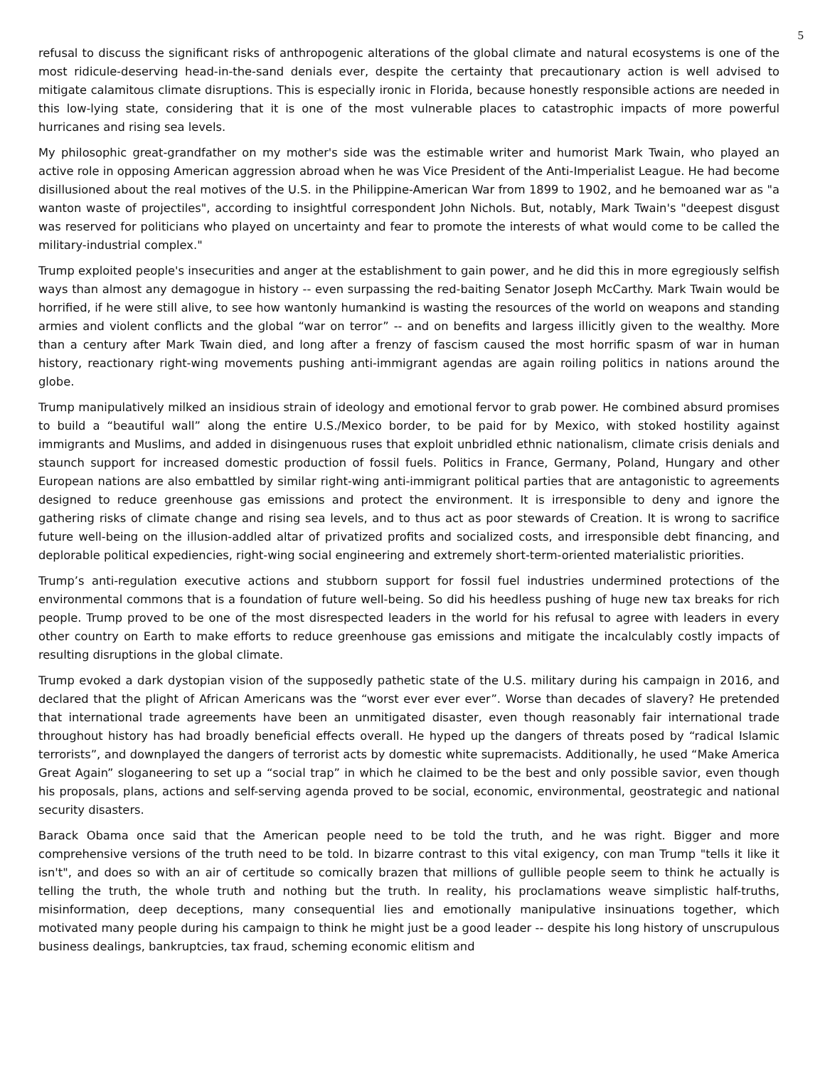5
refusal to discuss the significant risks of anthropogenic alterations of the global climate and natural ecosystems is one of the most ridicule-deserving head-in-the-sand denials ever, despite the certainty that precautionary action is well advised to mitigate calamitous climate disruptions. This is especially ironic in Florida, because honestly responsible actions are needed in this low-lying state, considering that it is one of the most vulnerable places to catastrophic impacts of more powerful hurricanes and rising sea levels.
My philosophic great-grandfather on my mother's side was the estimable writer and humorist Mark Twain, who played an active role in opposing American aggression abroad when he was Vice President of the Anti-Imperialist League. He had become disillusioned about the real motives of the U.S. in the Philippine-American War from 1899 to 1902, and he bemoaned war as "a wanton waste of projectiles", according to insightful correspondent John Nichols. But, notably, Mark Twain's "deepest disgust was reserved for politicians who played on uncertainty and fear to promote the interests of what would come to be called the military-industrial complex."
Trump exploited people's insecurities and anger at the establishment to gain power, and he did this in more egregiously selfish ways than almost any demagogue in history -- even surpassing the red-baiting Senator Joseph McCarthy. Mark Twain would be horrified, if he were still alive, to see how wantonly humankind is wasting the resources of the world on weapons and standing armies and violent conflicts and the global “war on terror” -- and on benefits and largess illicitly given to the wealthy. More than a century after Mark Twain died, and long after a frenzy of fascism caused the most horrific spasm of war in human history, reactionary right-wing movements pushing anti-immigrant agendas are again roiling politics in nations around the globe.
Trump manipulatively milked an insidious strain of ideology and emotional fervor to grab power. He combined absurd promises to build a “beautiful wall” along the entire U.S./Mexico border, to be paid for by Mexico, with stoked hostility against immigrants and Muslims, and added in disingenuous ruses that exploit unbridled ethnic nationalism, climate crisis denials and staunch support for increased domestic production of fossil fuels. Politics in France, Germany, Poland, Hungary and other European nations are also embattled by similar right-wing anti-immigrant political parties that are antagonistic to agreements designed to reduce greenhouse gas emissions and protect the environment. It is irresponsible to deny and ignore the gathering risks of climate change and rising sea levels, and to thus act as poor stewards of Creation. It is wrong to sacrifice future well-being on the illusion-addled altar of privatized profits and socialized costs, and irresponsible debt financing, and deplorable political expediencies, right-wing social engineering and extremely short-term-oriented materialistic priorities.
Trump’s anti-regulation executive actions and stubborn support for fossil fuel industries undermined protections of the environmental commons that is a foundation of future well-being. So did his heedless pushing of huge new tax breaks for rich people. Trump proved to be one of the most disrespected leaders in the world for his refusal to agree with leaders in every other country on Earth to make efforts to reduce greenhouse gas emissions and mitigate the incalculably costly impacts of resulting disruptions in the global climate.
Trump evoked a dark dystopian vision of the supposedly pathetic state of the U.S. military during his campaign in 2016, and declared that the plight of African Americans was the “worst ever ever ever”. Worse than decades of slavery? He pretended that international trade agreements have been an unmitigated disaster, even though reasonably fair international trade throughout history has had broadly beneficial effects overall. He hyped up the dangers of threats posed by “radical Islamic terrorists”, and downplayed the dangers of terrorist acts by domestic white supremacists. Additionally, he used “Make America Great Again” sloganeering to set up a “social trap” in which he claimed to be the best and only possible savior, even though his proposals, plans, actions and self-serving agenda proved to be social, economic, environmental, geostrategic and national security disasters.
Barack Obama once said that the American people need to be told the truth, and he was right. Bigger and more comprehensive versions of the truth need to be told. In bizarre contrast to this vital exigency, con man Trump "tells it like it isn't", and does so with an air of certitude so comically brazen that millions of gullible people seem to think he actually is telling the truth, the whole truth and nothing but the truth. In reality, his proclamations weave simplistic half-truths, misinformation, deep deceptions, many consequential lies and emotionally manipulative insinuations together, which motivated many people during his campaign to think he might just be a good leader -- despite his long history of unscrupulous business dealings, bankruptcies, tax fraud, scheming economic elitism and